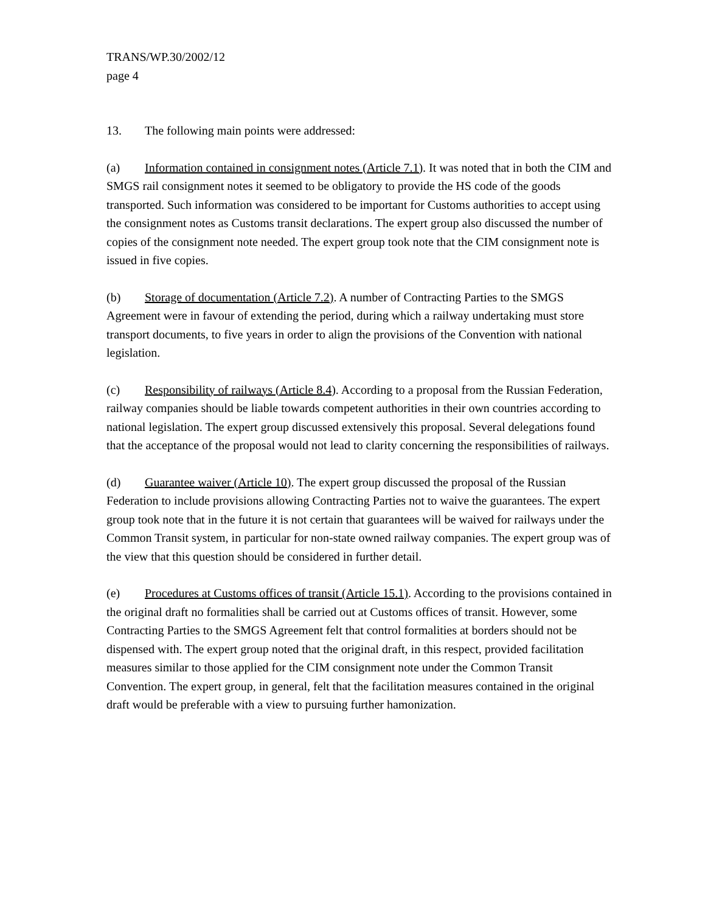TRANS/WP.30/2002/12
page 4
13. The following main points were addressed:
(a) Information contained in consignment notes (Article 7.1). It was noted that in both the CIM and SMGS rail consignment notes it seemed to be obligatory to provide the HS code of the goods transported. Such information was considered to be important for Customs authorities to accept using the consignment notes as Customs transit declarations. The expert group also discussed the number of copies of the consignment note needed. The expert group took note that the CIM consignment note is issued in five copies.
(b) Storage of documentation (Article 7.2). A number of Contracting Parties to the SMGS Agreement were in favour of extending the period, during which a railway undertaking must store transport documents, to five years in order to align the provisions of the Convention with national legislation.
(c) Responsibility of railways (Article 8.4). According to a proposal from the Russian Federation, railway companies should be liable towards competent authorities in their own countries according to national legislation. The expert group discussed extensively this proposal. Several delegations found that the acceptance of the proposal would not lead to clarity concerning the responsibilities of railways.
(d) Guarantee waiver (Article 10). The expert group discussed the proposal of the Russian Federation to include provisions allowing Contracting Parties not to waive the guarantees. The expert group took note that in the future it is not certain that guarantees will be waived for railways under the Common Transit system, in particular for non-state owned railway companies. The expert group was of the view that this question should be considered in further detail.
(e) Procedures at Customs offices of transit (Article 15.1). According to the provisions contained in the original draft no formalities shall be carried out at Customs offices of transit. However, some Contracting Parties to the SMGS Agreement felt that control formalities at borders should not be dispensed with. The expert group noted that the original draft, in this respect, provided facilitation measures similar to those applied for the CIM consignment note under the Common Transit Convention. The expert group, in general, felt that the facilitation measures contained in the original draft would be preferable with a view to pursuing further hamonization.